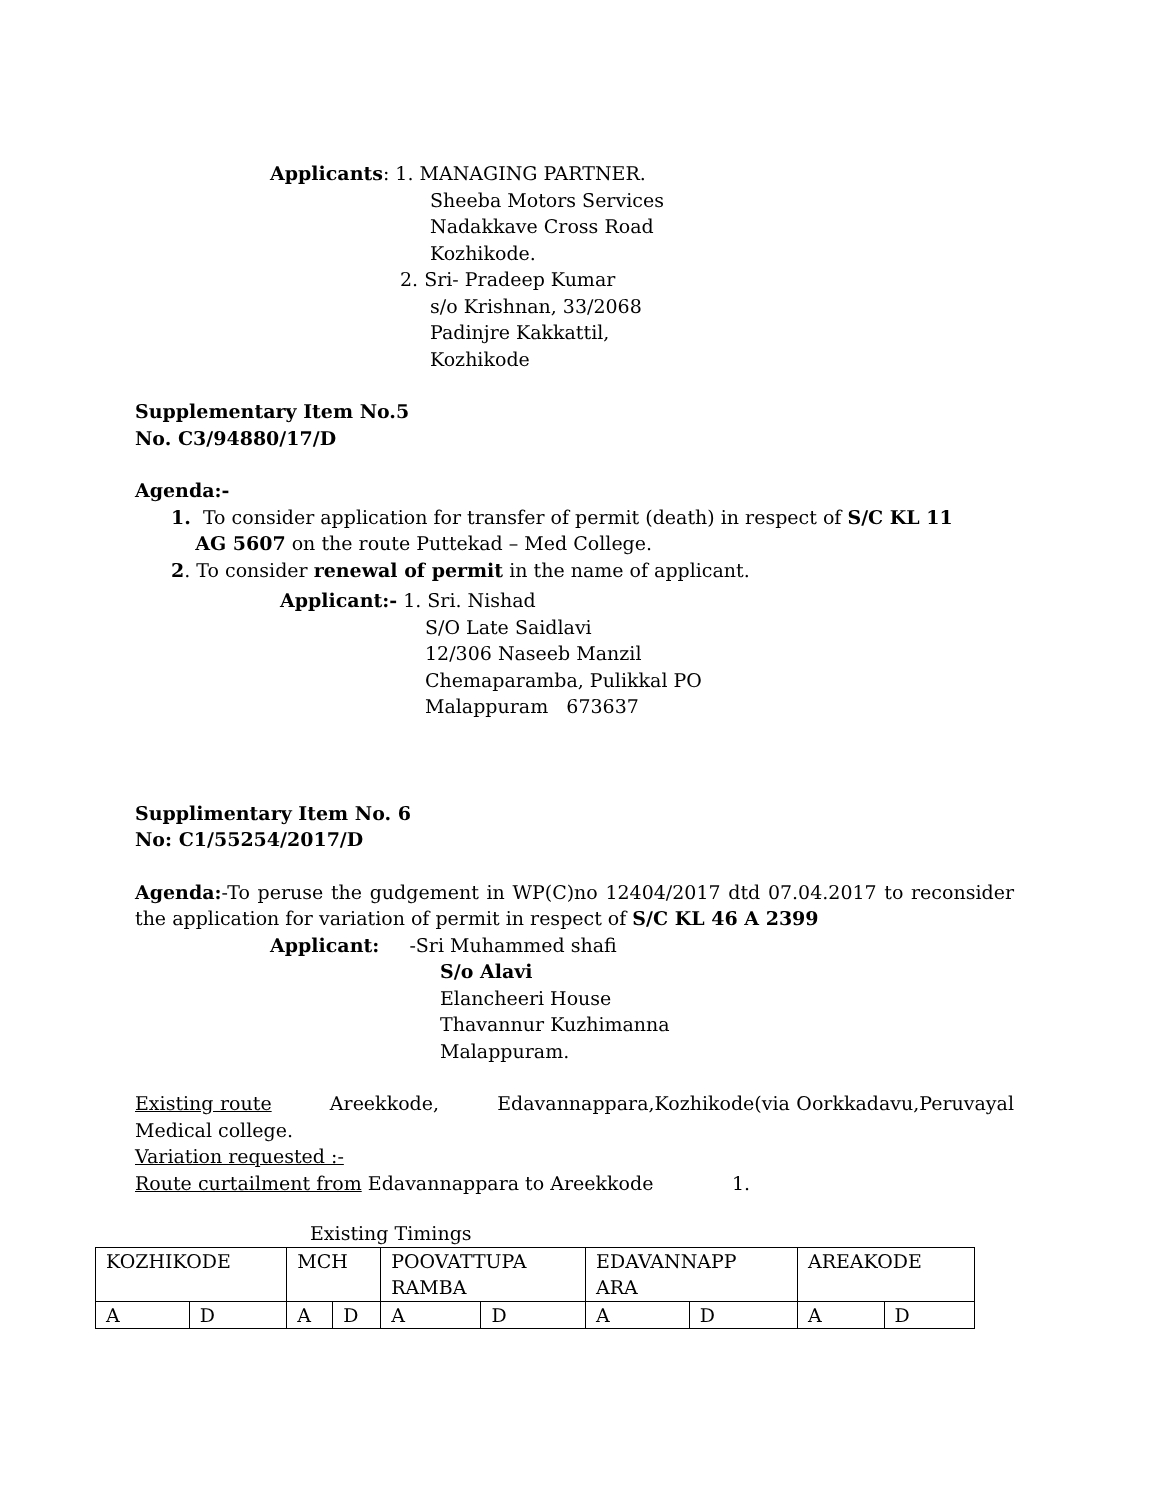Applicants: 1. MANAGING PARTNER.
Sheeba Motors Services
Nadakkave Cross Road
Kozhikode.
2. Sri- Pradeep Kumar
s/o Krishnan, 33/2068
Padinjre Kakkattil,
Kozhikode
Supplementary Item No.5
No. C3/94880/17/D
Agenda:-
1. To consider application for transfer of permit (death) in respect of S/C KL 11
AG 5607 on the route Puttekad – Med College.
2. To consider renewal of permit in the name of applicant.
Applicant:- 1. Sri. Nishad
S/O Late Saidlavi
12/306 Naseeb Manzil
Chemaparamba, Pulikkal PO
Malappuram 673637
Supplimentary Item No. 6
No: C1/55254/2017/D
Agenda:-To peruse the gudgement in WP(C)no 12404/2017 dtd 07.04.2017 to reconsider the application for variation of permit in respect of S/C KL 46 A 2399
Applicant: -Sri Muhammed shafi
S/o Alavi
Elancheeri House
Thavannur Kuzhimanna
Malappuram.
Existing route Areekkode, Edavannappara,Kozhikode(via Oorkkadavu,Peruvayal Medical college.
Variation requested :-
Route curtailment from Edavannappara to Areekkode 1.
Existing Timings
| KOZHIKODE | | MCH | | POOVATTUPA RAMBA | | EDAVANNAPP ARA | | AREAKODE | |
| A | D | A | D | A | D | A | D | A | D |